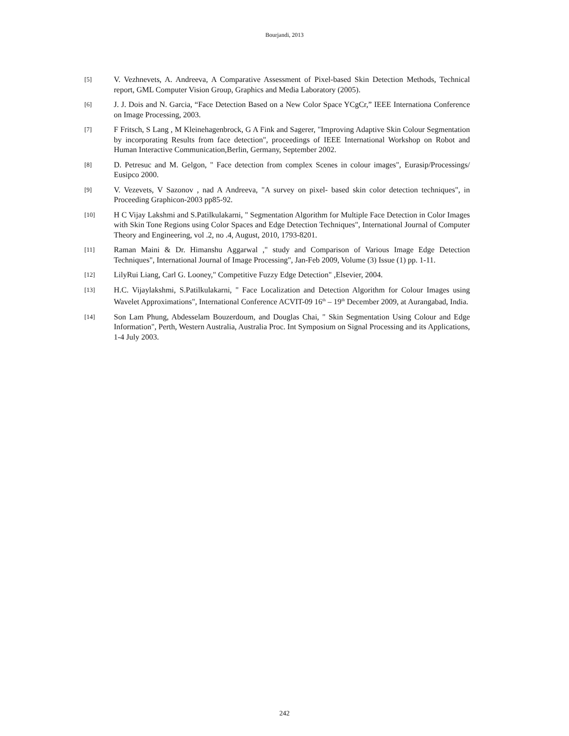Bourjandi, 2013
[5]
V. Vezhnevets, A. Andreeva, A Comparative Assessment of Pixel-based Skin Detection Methods, Technical report, GML Computer Vision Group, Graphics and Media Laboratory (2005).
[6]
J. J. Dois and N. Garcia, “Face Detection Based on a New Color Space YCgCr,” IEEE Internationa Conference on Image Processing, 2003.
[7]
F Fritsch, S Lang , M Kleinehagenbrock, G A Fink and Sagerer, "Improving Adaptive Skin Colour Segmentation by incorporating Results from face detection", proceedings of IEEE International Workshop on Robot and Human Interactive Communication,Berlin, Germany, September 2002.
[8]
D. Petresuc and M. Gelgon, " Face detection from complex Scenes in colour images", Eurasip/Processings/ Eusipco 2000.
[9]
V. Vezevets, V Sazonov , nad A Andreeva, "A survey on pixel- based skin color detection techniques", in Proceeding Graphicon-2003 pp85-92.
[10]
H C Vijay Lakshmi and S.Patilkulakarni, " Segmentation Algorithm for Multiple Face Detection in Color Images with Skin Tone Regions using Color Spaces and Edge Detection Techniques", International Journal of Computer Theory and Engineering, vol .2, no .4, August, 2010, 1793-8201.
[11]
Raman Maini & Dr. Himanshu Aggarwal ," study and Comparison of Various Image Edge Detection Techniques", International Journal of Image Processing", Jan-Feb 2009, Volume (3) Issue (1) pp. 1-11.
[12]
LilyRui Liang, Carl G. Looney," Competitive Fuzzy Edge Detection" ,Elsevier, 2004.
[13]
H.C. Vijaylakshmi, S.Patilkulakarni, " Face Localization and Detection Algorithm for Colour Images using Wavelet Approximations", International Conference ACVIT-09 16<sup>th</sup> – 19<sup>th</sup> December 2009, at Aurangabad, India.
[14]
Son Lam Phung, Abdesselam Bouzerdoum, and Douglas Chai, " Skin Segmentation Using Colour and Edge Information", Perth, Western Australia, Australia Proc. Int Symposium on Signal Processing and its Applications, 1-4 July 2003.
242